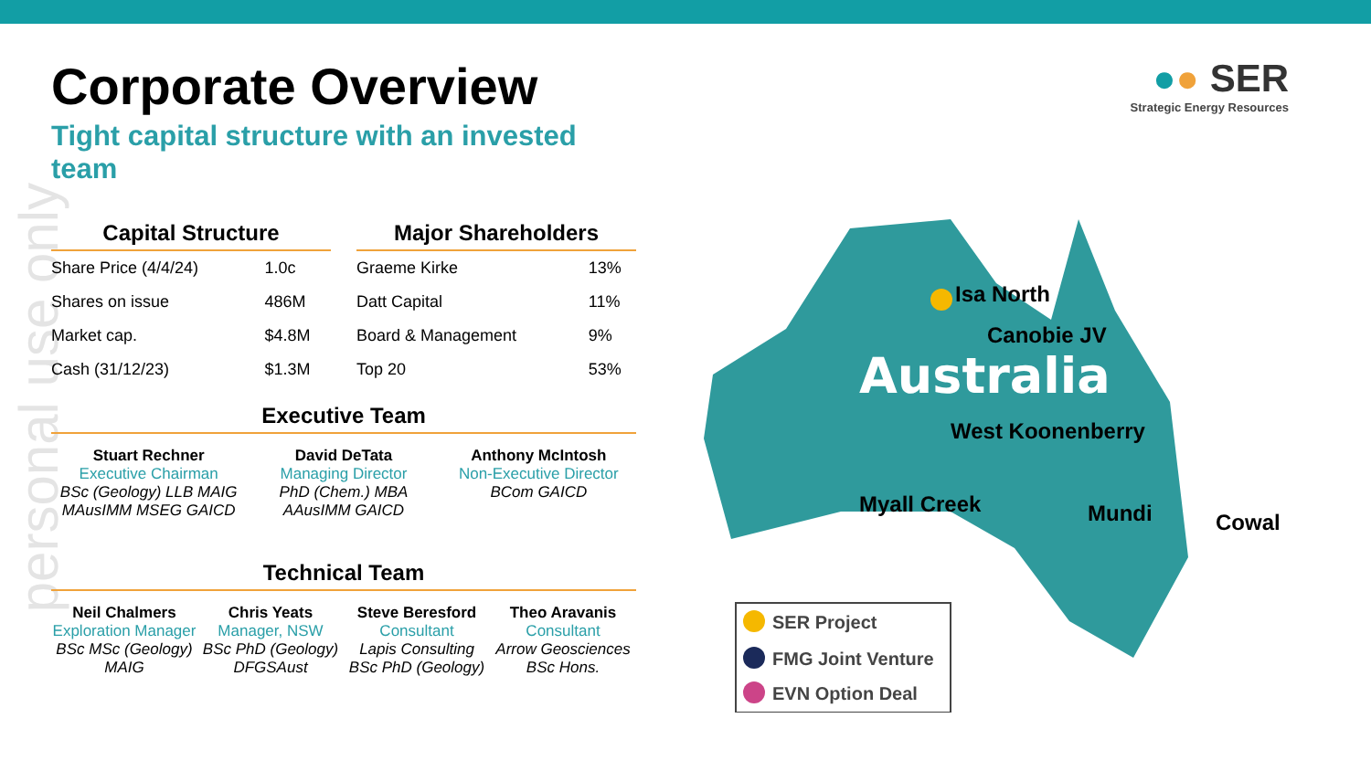personal use only
●● SER
Strategic Energy Resources
Corporate Overview
Tight capital structure with an invested team
Capital Structure
| Share Price (4/4/24) | 1.0c |
| Shares on issue | 486M |
| Market cap. | $4.8M |
| Cash (31/12/23) | $1.3M |
Major Shareholders
| Graeme Kirke | 13% |
| Datt Capital | 11% |
| Board & Management | 9% |
| Top 20 | 53% |
Executive Team
Stuart Rechner
Executive Chairman
BSc (Geology) LLB MAIG MAusIMM MSEG GAICD
David DeTata
Managing Director
PhD (Chem.) MBA AAusIMM GAICD
Anthony McIntosh
Non-Executive Director
BCom GAICD
Technical Team
Neil Chalmers
Exploration Manager
BSc MSc (Geology) MAIG
Chris Yeats
Manager, NSW
BSc PhD (Geology) DFGSAust
Steve Beresford
Consultant
Lapis Consulting BSc PhD (Geology)
Theo Aravanis
Consultant
Arrow Geosciences BSc Hons.
Australia
Isa North
Canobie JV
West Koonenberry
Myall Creek
Mundi
Cowal
SER Project
FMG Joint Venture
EVN Option Deal